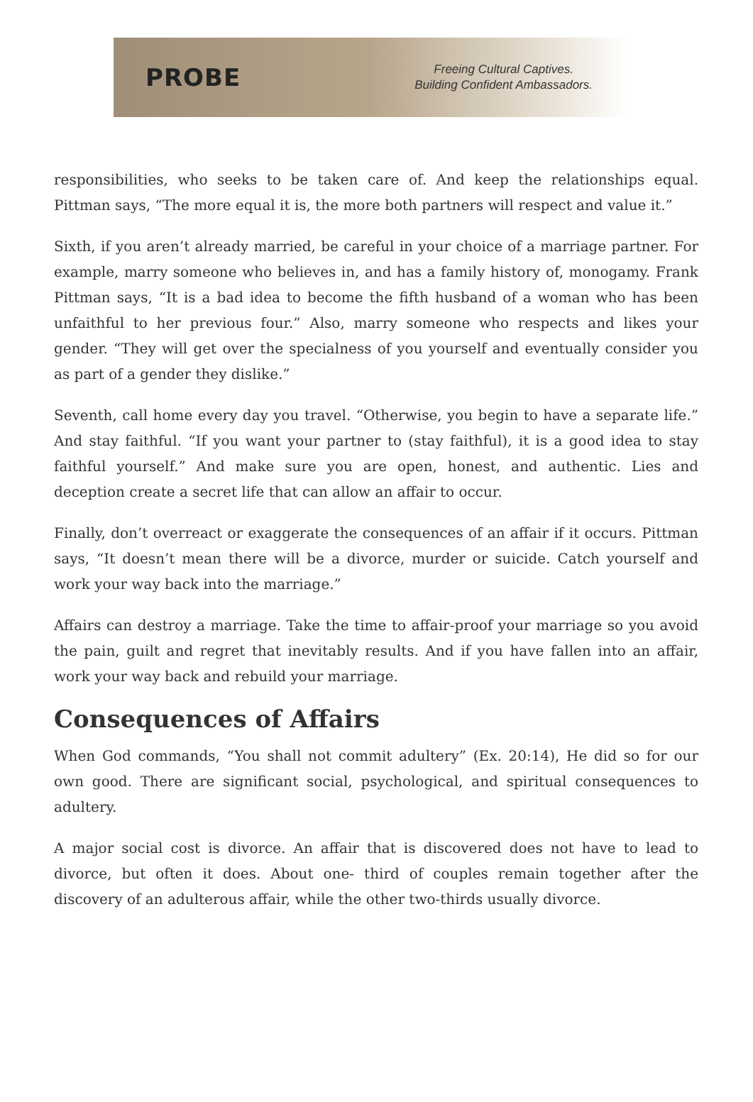PROBE
Freeing Cultural Captives.
Building Confident Ambassadors.
responsibilities, who seeks to be taken care of. And keep the relationships equal. Pittman says, “The more equal it is, the more both partners will respect and value it.”
Sixth, if you aren’t already married, be careful in your choice of a marriage partner. For example, marry someone who believes in, and has a family history of, monogamy. Frank Pittman says, “It is a bad idea to become the fifth husband of a woman who has been unfaithful to her previous four.” Also, marry someone who respects and likes your gender. “They will get over the specialness of you yourself and eventually consider you as part of a gender they dislike.”
Seventh, call home every day you travel. “Otherwise, you begin to have a separate life.” And stay faithful. “If you want your partner to (stay faithful), it is a good idea to stay faithful yourself.” And make sure you are open, honest, and authentic. Lies and deception create a secret life that can allow an affair to occur.
Finally, don’t overreact or exaggerate the consequences of an affair if it occurs. Pittman says, “It doesn’t mean there will be a divorce, murder or suicide. Catch yourself and work your way back into the marriage.”
Affairs can destroy a marriage. Take the time to affair-proof your marriage so you avoid the pain, guilt and regret that inevitably results. And if you have fallen into an affair, work your way back and rebuild your marriage.
Consequences of Affairs
When God commands, “You shall not commit adultery” (Ex. 20:14), He did so for our own good. There are significant social, psychological, and spiritual consequences to adultery.
A major social cost is divorce. An affair that is discovered does not have to lead to divorce, but often it does. About one- third of couples remain together after the discovery of an adulterous affair, while the other two-thirds usually divorce.